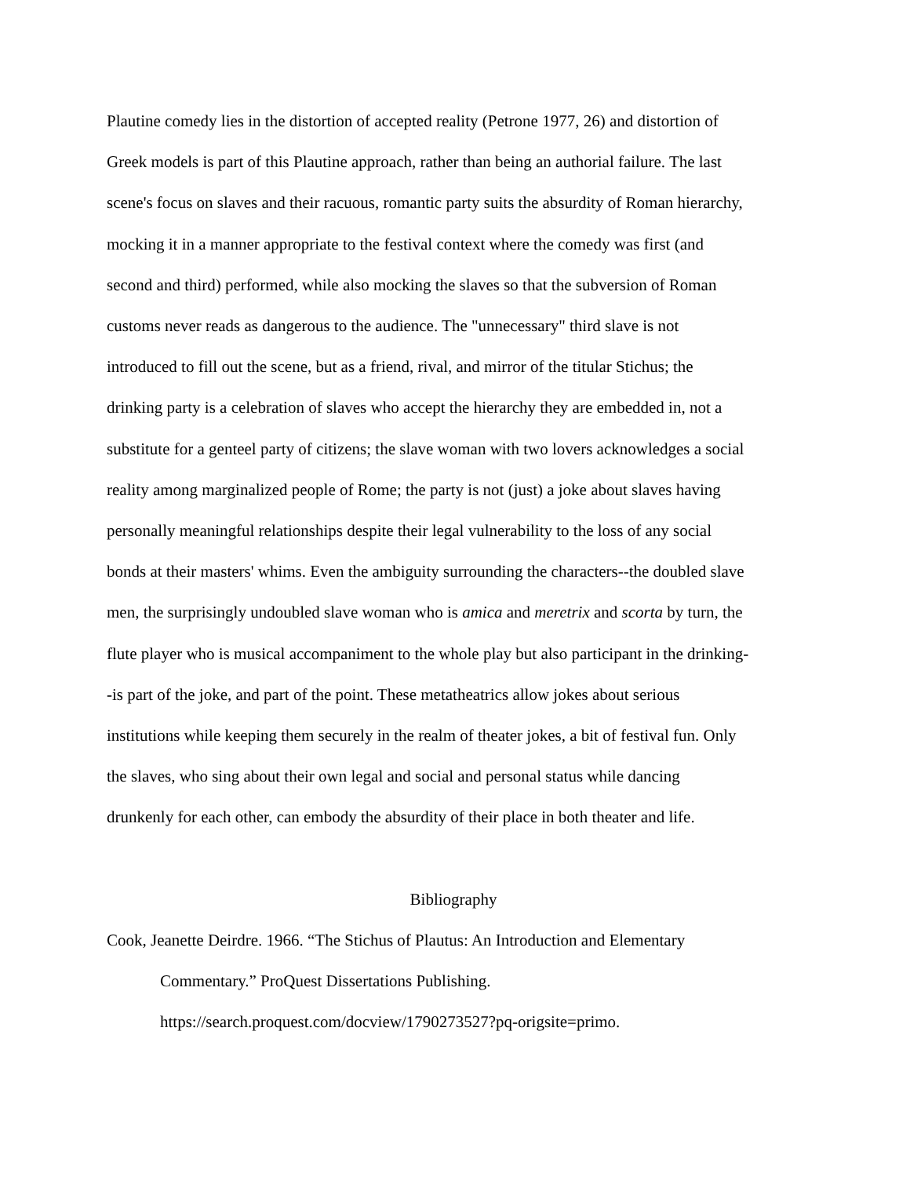Plautine comedy lies in the distortion of accepted reality (Petrone 1977, 26) and distortion of
Greek models is part of this Plautine approach, rather than being an authorial failure. The last
scene's focus on slaves and their racuous, romantic party suits the absurdity of Roman hierarchy,
mocking it in a manner appropriate to the festival context where the comedy was first (and
second and third) performed, while also mocking the slaves so that the subversion of Roman
customs never reads as dangerous to the audience. The "unnecessary" third slave is not
introduced to fill out the scene, but as a friend, rival, and mirror of the titular Stichus; the
drinking party is a celebration of slaves who accept the hierarchy they are embedded in, not a
substitute for a genteel party of citizens; the slave woman with two lovers acknowledges a social
reality among marginalized people of Rome; the party is not (just) a joke about slaves having
personally meaningful relationships despite their legal vulnerability to the loss of any social
bonds at their masters' whims. Even the ambiguity surrounding the characters--the doubled slave
men, the surprisingly undoubled slave woman who is amica and meretrix and scorta by turn, the
flute player who is musical accompaniment to the whole play but also participant in the drinking-
-is part of the joke, and part of the point. These metatheatrics allow jokes about serious
institutions while keeping them securely in the realm of theater jokes, a bit of festival fun. Only
the slaves, who sing about their own legal and social and personal status while dancing
drunkenly for each other, can embody the absurdity of their place in both theater and life.
Bibliography
Cook, Jeanette Deirdre. 1966. “The Stichus of Plautus: An Introduction and Elementary
Commentary.” ProQuest Dissertations Publishing.
https://search.proquest.com/docview/1790273527?pq-origsite=primo.